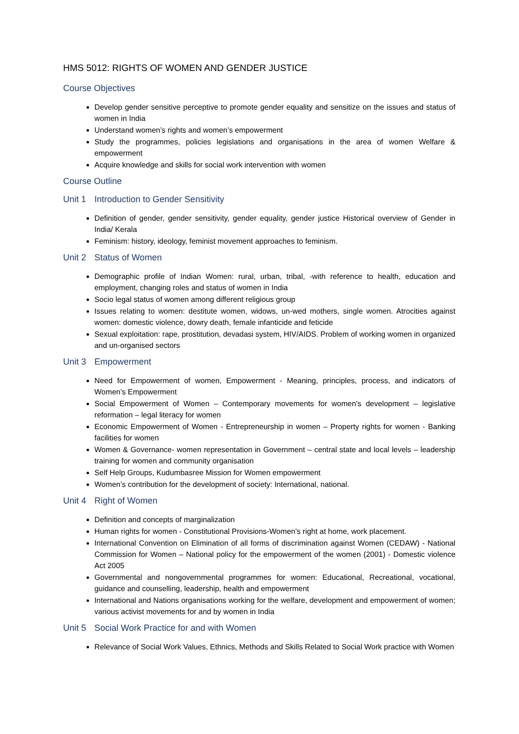HMS 5012: RIGHTS OF WOMEN AND GENDER JUSTICE
Course Objectives
Develop gender sensitive perceptive to promote gender equality and sensitize on the issues and status of women in India
Understand women’s rights and women’s empowerment
Study the programmes, policies legislations and organisations in the area of women Welfare & empowerment
Acquire knowledge and skills for social work intervention with women
Course Outline
Unit 1 Introduction to Gender Sensitivity
Definition of gender, gender sensitivity, gender equality, gender justice Historical overview of Gender in India/ Kerala
Feminism: history, ideology, feminist movement approaches to feminism.
Unit 2 Status of Women
Demographic profile of Indian Women: rural, urban, tribal, -with reference to health, education and employment, changing roles and status of women in India
Socio legal status of women among different religious group
Issues relating to women: destitute women, widows, un-wed mothers, single women. Atrocities against women: domestic violence, dowry death, female infanticide and feticide
Sexual exploitation: rape, prostitution, devadasi system, HIV/AIDS. Problem of working women in organized and un-organised sectors
Unit 3 Empowerment
Need for Empowerment of women, Empowerment - Meaning, principles, process, and indicators of Women’s Empowerment
Social Empowerment of Women – Contemporary movements for women’s development – legislative reformation – legal literacy for women
Economic Empowerment of Women - Entrepreneurship in women – Property rights for women - Banking facilities for women
Women & Governance- women representation in Government – central state and local levels – leadership training for women and community organisation
Self Help Groups, Kudumbasree Mission for Women empowerment
Women’s contribution for the development of society: International, national.
Unit 4 Right of Women
Definition and concepts of marginalization
Human rights for women - Constitutional Provisions-Women’s right at home, work placement.
International Convention on Elimination of all forms of discrimination against Women (CEDAW) - National Commission for Women – National policy for the empowerment of the women (2001) - Domestic violence Act 2005
Governmental and nongovernmental programmes for women: Educational, Recreational, vocational, guidance and counselling, leadership, health and empowerment
International and Nations organisations working for the welfare, development and empowerment of women; various activist movements for and by women in India
Unit 5 Social Work Practice for and with Women
Relevance of Social Work Values, Ethnics, Methods and Skills Related to Social Work practice with Women